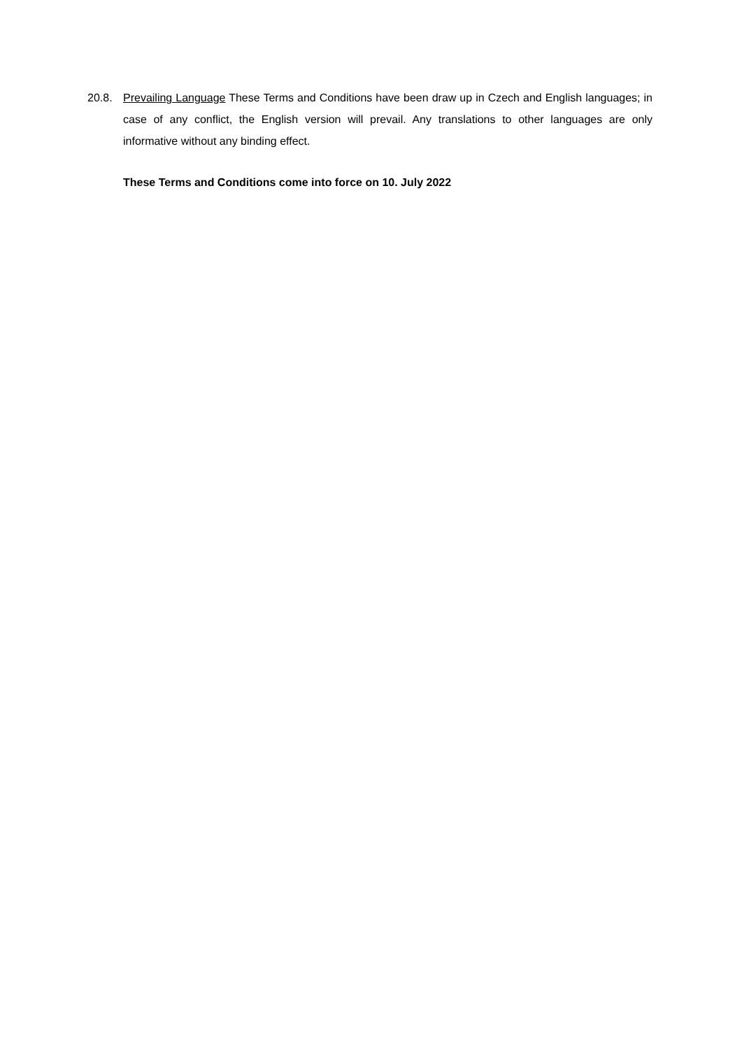20.8. Prevailing Language These Terms and Conditions have been draw up in Czech and English languages; in case of any conflict, the English version will prevail. Any translations to other languages are only informative without any binding effect.
These Terms and Conditions come into force on 10. July 2022